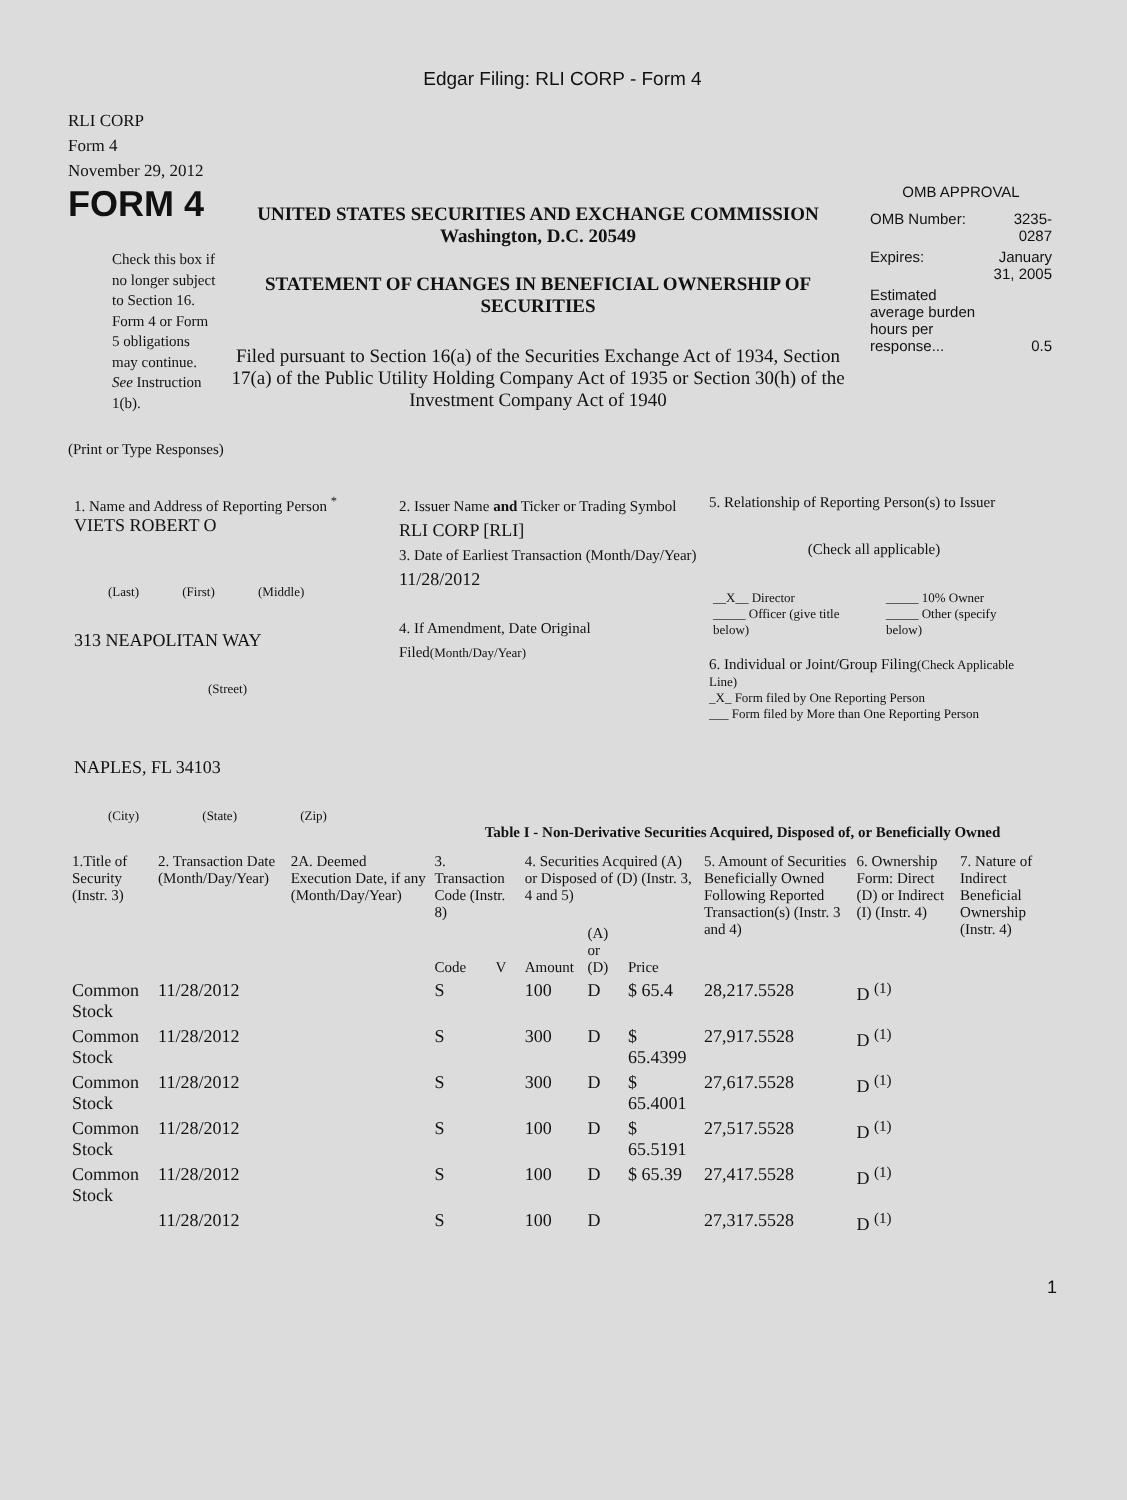Edgar Filing: RLI CORP - Form 4
RLI CORP
Form 4
November 29, 2012
FORM 4
Check this box if no longer subject to Section 16. Form 4 or Form 5 obligations may continue. See Instruction 1(b).
UNITED STATES SECURITIES AND EXCHANGE COMMISSION
Washington, D.C. 20549
STATEMENT OF CHANGES IN BENEFICIAL OWNERSHIP OF SECURITIES
Filed pursuant to Section 16(a) of the Securities Exchange Act of 1934, Section 17(a) of the Public Utility Holding Company Act of 1935 or Section 30(h) of the Investment Company Act of 1940
OMB APPROVAL
| OMB Number: | 3235-0287 |
| Expires: | January 31, 2005 |
| Estimated average burden hours per response... | 0.5 |
(Print or Type Responses)
1. Name and Address of Reporting Person <sup>*</sup>
VIETS ROBERT O
(Last) (First) (Middle)
313 NEAPOLITAN WAY
(Street)
NAPLES, FL 34103
(City) (State) (Zip)
2. Issuer Name and Ticker or Trading Symbol
RLI CORP [RLI]
3. Date of Earliest Transaction (Month/Day/Year)
11/28/2012
4. If Amendment, Date Original Filed(Month/Day/Year)
5. Relationship of Reporting Person(s) to Issuer
(Check all applicable)
| __X__ Director _____ Officer (give title below) | _____ 10% Owner _____ Other (specify below) |
6. Individual or Joint/Group Filing(Check Applicable Line)
_X_ Form filed by One Reporting Person
___ Form filed by More than One Reporting Person
Table I - Non-Derivative Securities Acquired, Disposed of, or Beneficially Owned
| 1.Title of Security (Instr. 3) | 2. Transaction Date (Month/Day/Year) | 2A. Deemed Execution Date, if any (Month/Day/Year) | 3. Transaction Code (Instr. 8) | | 4. Securities Acquired (A) or Disposed of (D) (Instr. 3, 4 and 5) | | | 5. Amount of Securities Beneficially Owned Following Reported Transaction(s) (Instr. 3 and 4) | 6. Ownership Form: Direct (D) or Indirect (I) (Instr. 4) | 7. Nature of Indirect Beneficial Ownership (Instr. 4) |
| --- | --- | --- | --- | --- | --- | --- | --- | --- | --- | --- |
| | | | Code | V | Amount | (A) or (D) | Price | | | |
| Common Stock | 11/28/2012 | | S | | 100 | D | $ 65.4 | 28,217.5528 | D <sup>(1)</sup> | |
| Common Stock | 11/28/2012 | | S | | 300 | D | $ 65.4399 | 27,917.5528 | D <sup>(1)</sup> | |
| Common Stock | 11/28/2012 | | S | | 300 | D | $ 65.4001 | 27,617.5528 | D <sup>(1)</sup> | |
| Common Stock | 11/28/2012 | | S | | 100 | D | $ 65.5191 | 27,517.5528 | D <sup>(1)</sup> | |
| Common Stock | 11/28/2012 | | S | | 100 | D | $ 65.39 | 27,417.5528 | D <sup>(1)</sup> | |
| | 11/28/2012 | | S | | 100 | D | | 27,317.5528 | D <sup>(1)</sup> | |
1